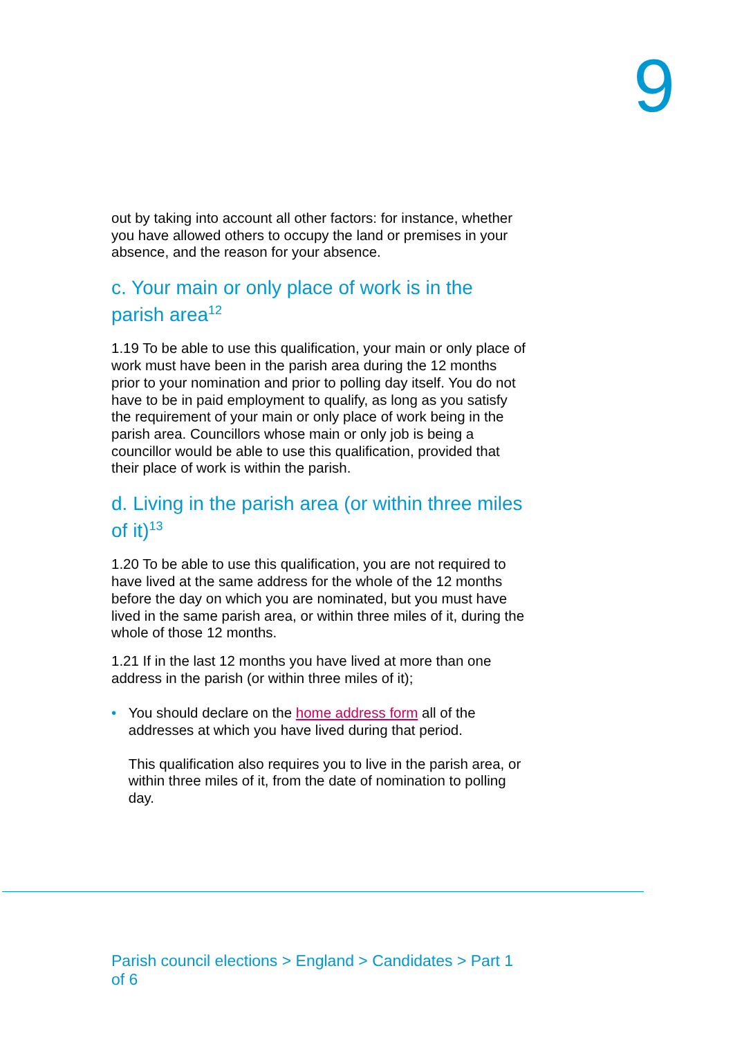9
out by taking into account all other factors: for instance, whether you have allowed others to occupy the land or premises in your absence, and the reason for your absence.
c. Your main or only place of work is in the parish area<sup>12</sup>
1.19 To be able to use this qualification, your main or only place of work must have been in the parish area during the 12 months prior to your nomination and prior to polling day itself. You do not have to be in paid employment to qualify, as long as you satisfy the requirement of your main or only place of work being in the parish area. Councillors whose main or only job is being a councillor would be able to use this qualification, provided that their place of work is within the parish.
d. Living in the parish area (or within three miles of it)<sup>13</sup>
1.20 To be able to use this qualification, you are not required to have lived at the same address for the whole of the 12 months before the day on which you are nominated, but you must have lived in the same parish area, or within three miles of it, during the whole of those 12 months.
1.21 If in the last 12 months you have lived at more than one address in the parish (or within three miles of it);
• You should declare on the home address form all of the addresses at which you have lived during that period.
This qualification also requires you to live in the parish area, or within three miles of it, from the date of nomination to polling day.
Parish council elections > England > Candidates > Part 1 of 6